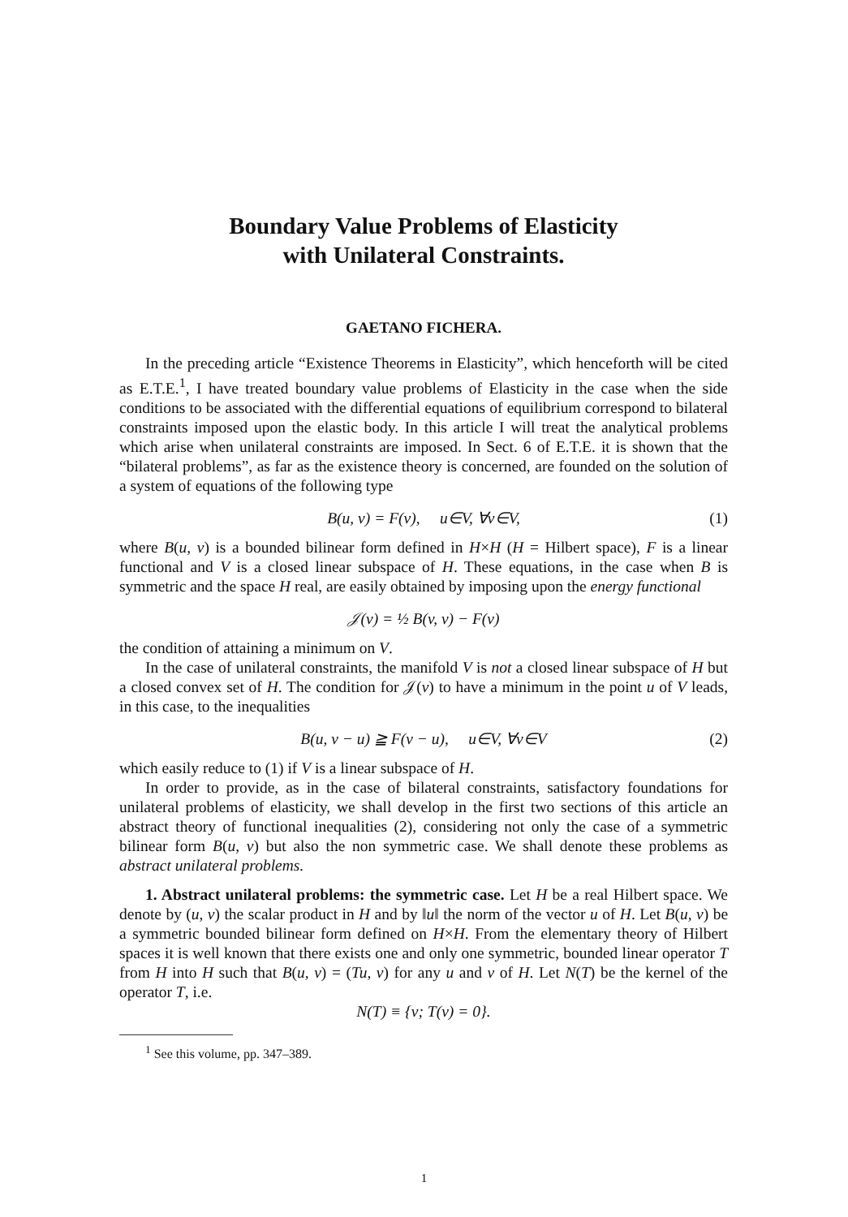Boundary Value Problems of Elasticity
with Unilateral Constraints.
GAETANO FICHERA.
In the preceding article “Existence Theorems in Elasticity”, which henceforth will be cited as E.T.E.<sup>1</sup>, I have treated boundary value problems of Elasticity in the case when the side conditions to be associated with the differential equations of equilibrium correspond to bilateral constraints imposed upon the elastic body. In this article I will treat the analytical problems which arise when unilateral constraints are imposed. In Sect. 6 of E.T.E. it is shown that the “bilateral problems”, as far as the existence theory is concerned, are founded on the solution of a system of equations of the following type
B(u, v) = F(v), u∈V, ∀v∈V, (1)
where B(u, v) is a bounded bilinear form defined in H×H (H = Hilbert space), F is a linear functional and V is a closed linear subspace of H. These equations, in the case when B is symmetric and the space H real, are easily obtained by imposing upon the energy functional
𝒥(v) = ½ B(v, v) − F(v)
the condition of attaining a minimum on V.
In the case of unilateral constraints, the manifold V is not a closed linear subspace of H but a closed convex set of H. The condition for 𝒥(v) to have a minimum in the point u of V leads, in this case, to the inequalities
B(u, v − u) ≧ F(v − u), u∈V, ∀v∈V (2)
which easily reduce to (1) if V is a linear subspace of H.
In order to provide, as in the case of bilateral constraints, satisfactory foundations for unilateral problems of elasticity, we shall develop in the first two sections of this article an abstract theory of functional inequalities (2), considering not only the case of a symmetric bilinear form B(u, v) but also the non symmetric case. We shall denote these problems as abstract unilateral problems.
1. Abstract unilateral problems: the symmetric case. Let H be a real Hilbert space. We denote by (u, v) the scalar product in H and by ‖u‖ the norm of the vector u of H. Let B(u, v) be a symmetric bounded bilinear form defined on H×H. From the elementary theory of Hilbert spaces it is well known that there exists one and only one symmetric, bounded linear operator T from H into H such that B(u, v) = (Tu, v) for any u and v of H. Let N(T) be the kernel of the operator T, i.e.
N(T) ≡ {v; T(v) = 0}.
<sup>1</sup> See this volume, pp. 347–389.
1